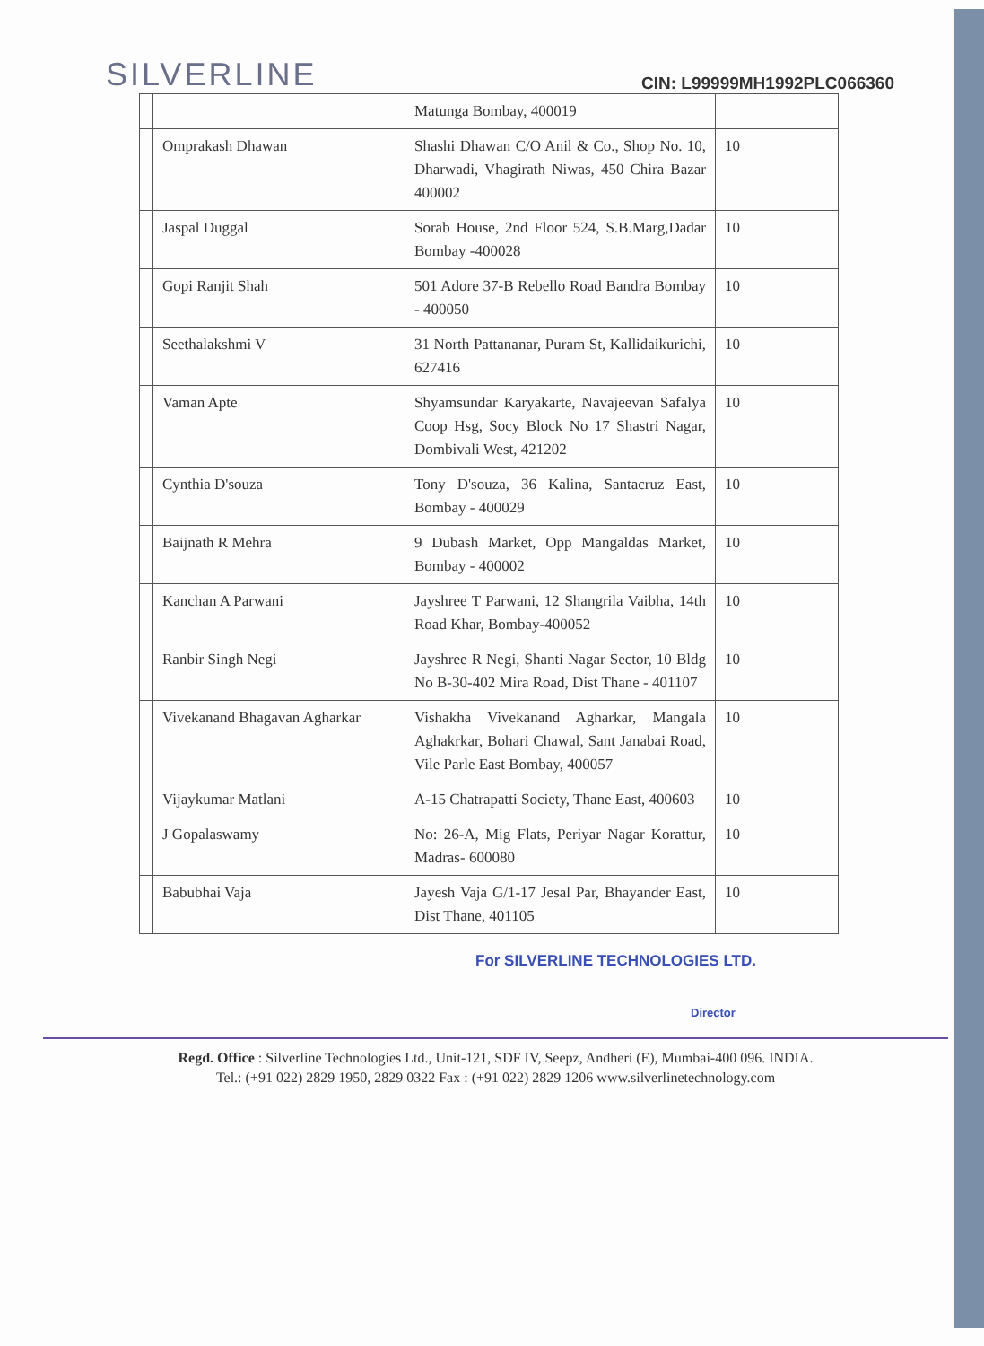SILVERLINE
CIN: L99999MH1992PLC066360
| | | Matunga Bombay, 400019 | |
| | Omprakash Dhawan | Shashi Dhawan C/O Anil & Co., Shop No. 10, Dharwadi, Vhagirath Niwas, 450 Chira Bazar 400002 | 10 |
| | Jaspal Duggal | Sorab House, 2nd Floor 524, S.B.Marg,Dadar Bombay -400028 | 10 |
| | Gopi Ranjit Shah | 501 Adore 37-B Rebello Road Bandra Bombay - 400050 | 10 |
| | Seethalakshmi V | 31 North Pattananar, Puram St, Kallidaikurichi, 627416 | 10 |
| | Vaman Apte | Shyamsundar Karyakarte, Navajeevan Safalya Coop Hsg, Socy Block No 17 Shastri Nagar, Dombivali West, 421202 | 10 |
| | Cynthia D'souza | Tony D'souza, 36 Kalina, Santacruz East, Bombay - 400029 | 10 |
| | Baijnath R Mehra | 9 Dubash Market, Opp Mangaldas Market, Bombay - 400002 | 10 |
| | Kanchan A Parwani | Jayshree T Parwani, 12 Shangrila Vaibha, 14th Road Khar, Bombay-400052 | 10 |
| | Ranbir Singh Negi | Jayshree R Negi, Shanti Nagar Sector, 10 Bldg No B-30-402 Mira Road, Dist Thane - 401107 | 10 |
| | Vivekanand Bhagavan Agharkar | Vishakha Vivekanand Agharkar, Mangala Aghakrkar, Bohari Chawal, Sant Janabai Road, Vile Parle East Bombay, 400057 | 10 |
| | Vijaykumar Matlani | A-15 Chatrapatti Society, Thane East, 400603 | 10 |
| | J Gopalaswamy | No: 26-A, Mig Flats, Periyar Nagar Korattur, Madras- 600080 | 10 |
| | Babubhai Vaja | Jayesh Vaja G/1-17 Jesal Par, Bhayander East, Dist Thane, 401105 | 10 |
For SILVERLINE TECHNOLOGIES LTD.
Director
Regd. Office : Silverline Technologies Ltd., Unit-121, SDF IV, Seepz, Andheri (E), Mumbai-400 096. INDIA.
Tel.: (+91 022) 2829 1950, 2829 0322 Fax : (+91 022) 2829 1206 www.silverlinetechnology.com